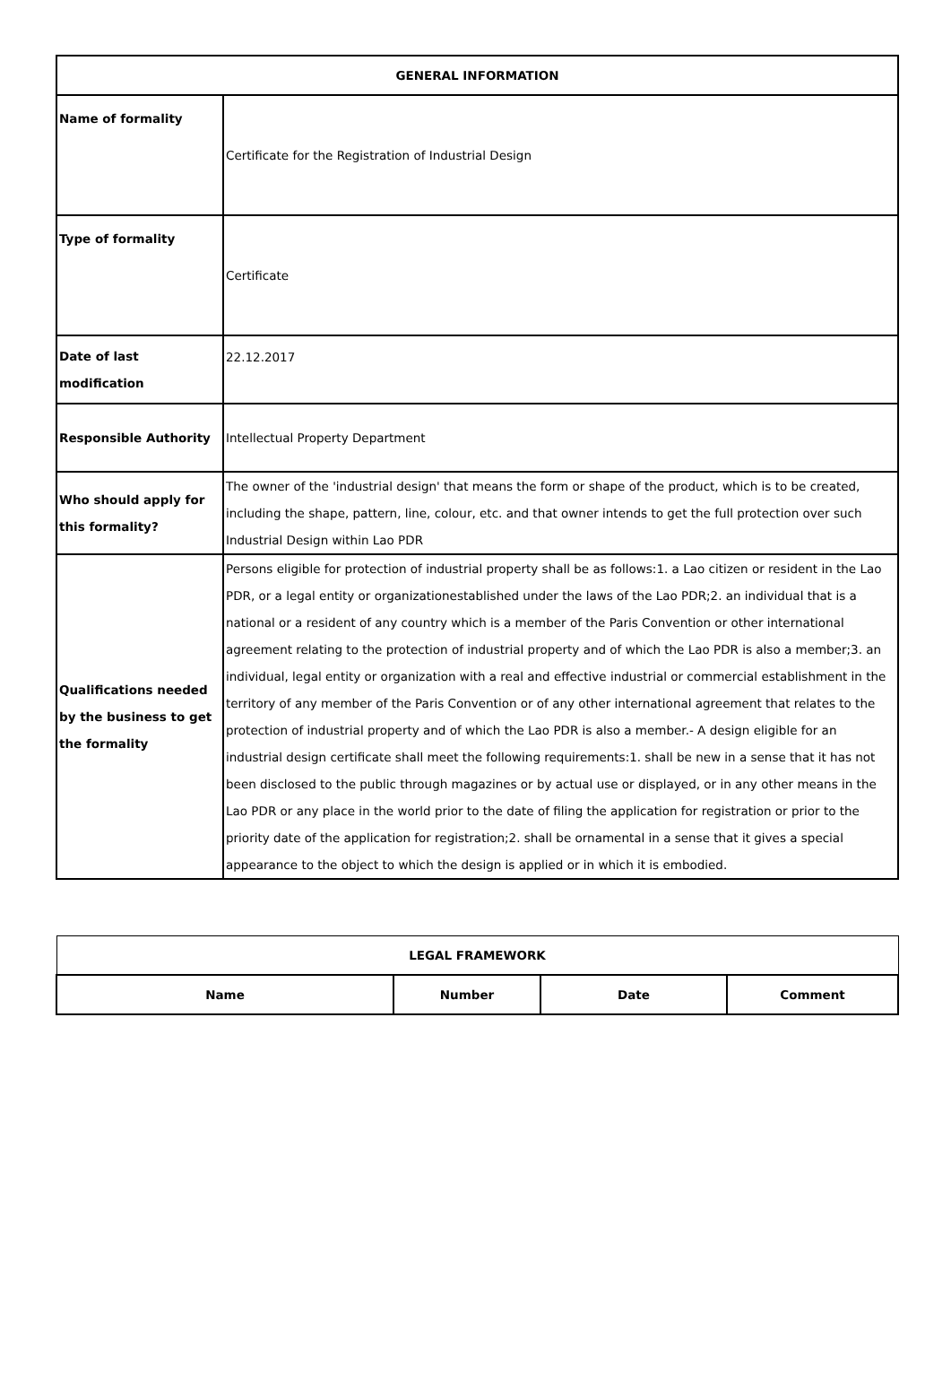| GENERAL INFORMATION | |
| --- | --- |
| Name of formality | Certificate for the Registration of Industrial Design |
| Type of formality | Certificate |
| Date of last modification | 22.12.2017 |
| Responsible Authority | Intellectual Property Department |
| Who should apply for this formality? | The owner of the 'industrial design' that means the form or shape of the product, which is to be created, including the shape, pattern, line, colour, etc. and that owner intends to get the full protection over such Industrial Design within Lao PDR |
| Qualifications needed by the business to get the formality | Persons eligible for protection of industrial property shall be as follows:1. a Lao citizen or resident in the Lao PDR, or a legal entity or organizationestablished under the laws of the Lao PDR;2. an individual that is a national or a resident of any country which is a member of the Paris Convention or other international agreement relating to the protection of industrial property and of which the Lao PDR is also a member;3. an individual, legal entity or organization with a real and effective industrial or commercial establishment in the territory of any member of the Paris Convention or of any other international agreement that relates to the protection of industrial property and of which the Lao PDR is also a member.- A design eligible for an industrial design certificate shall meet the following requirements:1. shall be new in a sense that it has not been disclosed to the public through magazines or by actual use or displayed, or in any other means in the Lao PDR or any place in the world prior to the date of filing the application for registration or prior to the priority date of the application for registration;2. shall be ornamental in a sense that it gives a special appearance to the object to which the design is applied or in which it is embodied. |
| LEGAL FRAMEWORK | | | |
| --- | --- | --- | --- |
| Name | Number | Date | Comment |